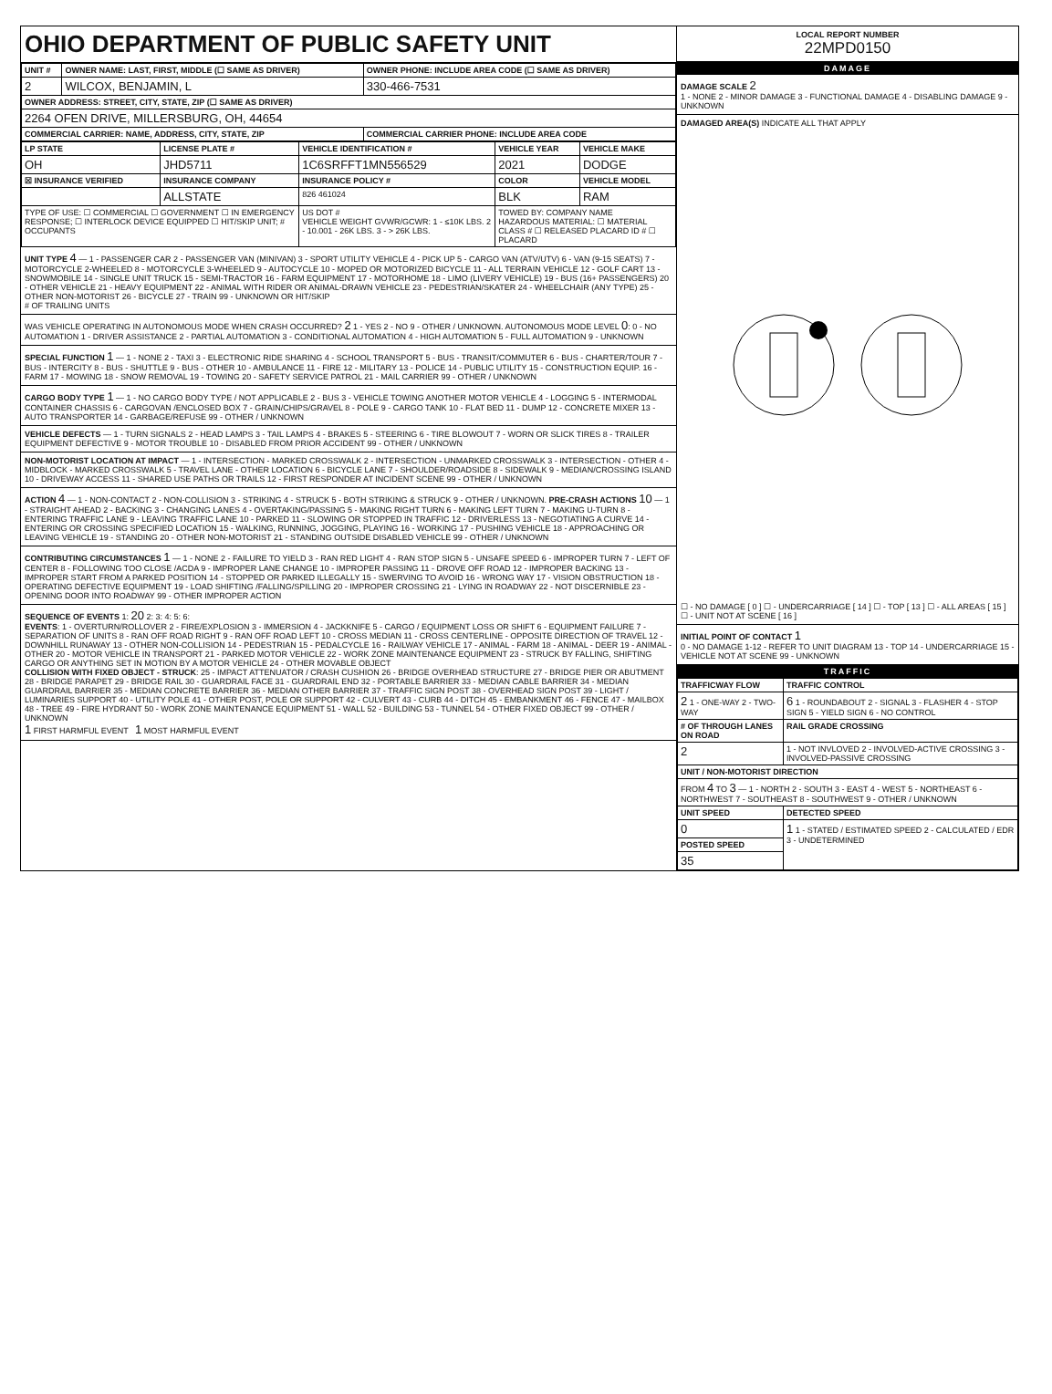OHIO DEPARTMENT OF PUBLIC SAFETY UNIT
| UNIT # | OWNER NAME: LAST, FIRST, MIDDLE (☐ SAME AS DRIVER) | OWNER PHONE: INCLUDE AREA CODE (☐ SAME AS DRIVER) |
| --- | --- | --- |
| 2 | WILCOX, BENJAMIN, L | 330-466-7531 |
| OWNER ADDRESS: STREET, CITY, STATE, ZIP (☐ SAME AS DRIVER) | | |
| 2264 OFEN DRIVE, MILLERSBURG, OH, 44654 | | |
| COMMERCIAL CARRIER: NAME, ADDRESS, CITY, STATE, ZIP | | COMMERCIAL CARRIER PHONE: INCLUDE AREA CODE |
| LP STATE | LICENSE PLATE # | VEHICLE IDENTIFICATION # | VEHICLE YEAR | VEHICLE MAKE |
| --- | --- | --- | --- | --- |
| OH | JHD5711 | 1C6SRFFT1MN556529 | 2021 | DODGE |
| ☒ INSURANCE VERIFIED | INSURANCE COMPANY | INSURANCE POLICY # | COLOR | VEHICLE MODEL |
| | ALLSTATE | 826 461024 | BLK | RAM |
| TYPE OF USE: ☐ COMMERCIAL ☐ GOVERNMENT ☐ IN EMERGENCY RESPONSE; ☐ INTERLOCK DEVICE EQUIPPED ☐ HIT/SKIP UNIT; # OCCUPANTS | | US DOT # VEHICLE WEIGHT GVWR/GCWR: 1 - ≤10K LBS. 2 - 10.001 - 26K LBS. 3 - > 26K LBS. | TOWED BY: COMPANY NAME HAZARDOUS MATERIAL: ☐ MATERIAL CLASS # ☐ RELEASED PLACARD ID # ☐ PLACARD | |
UNIT TYPE 4 — 1 - PASSENGER CAR 2 - PASSENGER VAN (MINIVAN) 3 - SPORT UTILITY VEHICLE 4 - PICK UP 5 - CARGO VAN (ATV/UTV) 6 - VAN (9-15 SEATS) 7 - MOTORCYCLE 2-WHEELED 8 - MOTORCYCLE 3-WHEELED 9 - AUTOCYCLE 10 - MOPED OR MOTORIZED BICYCLE 11 - ALL TERRAIN VEHICLE 12 - GOLF CART 13 - SNOWMOBILE 14 - SINGLE UNIT TRUCK 15 - SEMI-TRACTOR 16 - FARM EQUIPMENT 17 - MOTORHOME 18 - LIMO (LIVERY VEHICLE) 19 - BUS (16+ PASSENGERS) 20 - OTHER VEHICLE 21 - HEAVY EQUIPMENT 22 - ANIMAL WITH RIDER OR ANIMAL-DRAWN VEHICLE 23 - PEDESTRIAN/SKATER 24 - WHEELCHAIR (ANY TYPE) 25 - OTHER NON-MOTORIST 26 - BICYCLE 27 - TRAIN 99 - UNKNOWN OR HIT/SKIP
# OF TRAILING UNITS
WAS VEHICLE OPERATING IN AUTONOMOUS MODE WHEN CRASH OCCURRED? 2 1 - YES 2 - NO 9 - OTHER / UNKNOWN. AUTONOMOUS MODE LEVEL 0: 0 - NO AUTOMATION 1 - DRIVER ASSISTANCE 2 - PARTIAL AUTOMATION 3 - CONDITIONAL AUTOMATION 4 - HIGH AUTOMATION 5 - FULL AUTOMATION 9 - UNKNOWN
SPECIAL FUNCTION 1 — 1 - NONE 2 - TAXI 3 - ELECTRONIC RIDE SHARING 4 - SCHOOL TRANSPORT 5 - BUS - TRANSIT/COMMUTER 6 - BUS - CHARTER/TOUR 7 - BUS - INTERCITY 8 - BUS - SHUTTLE 9 - BUS - OTHER 10 - AMBULANCE 11 - FIRE 12 - MILITARY 13 - POLICE 14 - PUBLIC UTILITY 15 - CONSTRUCTION EQUIP. 16 - FARM 17 - MOWING 18 - SNOW REMOVAL 19 - TOWING 20 - SAFETY SERVICE PATROL 21 - MAIL CARRIER 99 - OTHER / UNKNOWN
CARGO BODY TYPE 1 — 1 - NO CARGO BODY TYPE / NOT APPLICABLE 2 - BUS 3 - VEHICLE TOWING ANOTHER MOTOR VEHICLE 4 - LOGGING 5 - INTERMODAL CONTAINER CHASSIS 6 - CARGOVAN /ENCLOSED BOX 7 - GRAIN/CHIPS/GRAVEL 8 - POLE 9 - CARGO TANK 10 - FLAT BED 11 - DUMP 12 - CONCRETE MIXER 13 - AUTO TRANSPORTER 14 - GARBAGE/REFUSE 99 - OTHER / UNKNOWN
VEHICLE DEFECTS — 1 - TURN SIGNALS 2 - HEAD LAMPS 3 - TAIL LAMPS 4 - BRAKES 5 - STEERING 6 - TIRE BLOWOUT 7 - WORN OR SLICK TIRES 8 - TRAILER EQUIPMENT DEFECTIVE 9 - MOTOR TROUBLE 10 - DISABLED FROM PRIOR ACCIDENT 99 - OTHER / UNKNOWN
NON-MOTORIST LOCATION AT IMPACT — 1 - INTERSECTION - MARKED CROSSWALK 2 - INTERSECTION - UNMARKED CROSSWALK 3 - INTERSECTION - OTHER 4 - MIDBLOCK - MARKED CROSSWALK 5 - TRAVEL LANE - OTHER LOCATION 6 - BICYCLE LANE 7 - SHOULDER/ROADSIDE 8 - SIDEWALK 9 - MEDIAN/CROSSING ISLAND 10 - DRIVEWAY ACCESS 11 - SHARED USE PATHS OR TRAILS 12 - FIRST RESPONDER AT INCIDENT SCENE 99 - OTHER / UNKNOWN
ACTION 4 — 1 - NON-CONTACT 2 - NON-COLLISION 3 - STRIKING 4 - STRUCK 5 - BOTH STRIKING & STRUCK 9 - OTHER / UNKNOWN. PRE-CRASH ACTIONS 10 — 1 - STRAIGHT AHEAD 2 - BACKING 3 - CHANGING LANES 4 - OVERTAKING/PASSING 5 - MAKING RIGHT TURN 6 - MAKING LEFT TURN 7 - MAKING U-TURN 8 - ENTERING TRAFFIC LANE 9 - LEAVING TRAFFIC LANE 10 - PARKED 11 - SLOWING OR STOPPED IN TRAFFIC 12 - DRIVERLESS 13 - NEGOTIATING A CURVE 14 - ENTERING OR CROSSING SPECIFIED LOCATION 15 - WALKING, RUNNING, JOGGING, PLAYING 16 - WORKING 17 - PUSHING VEHICLE 18 - APPROACHING OR LEAVING VEHICLE 19 - STANDING 20 - OTHER NON-MOTORIST 21 - STANDING OUTSIDE DISABLED VEHICLE 99 - OTHER / UNKNOWN
CONTRIBUTING CIRCUMSTANCES 1 — 1 - NONE 2 - FAILURE TO YIELD 3 - RAN RED LIGHT 4 - RAN STOP SIGN 5 - UNSAFE SPEED 6 - IMPROPER TURN 7 - LEFT OF CENTER 8 - FOLLOWING TOO CLOSE /ACDA 9 - IMPROPER LANE CHANGE 10 - IMPROPER PASSING 11 - DROVE OFF ROAD 12 - IMPROPER BACKING 13 - IMPROPER START FROM A PARKED POSITION 14 - STOPPED OR PARKED ILLEGALLY 15 - SWERVING TO AVOID 16 - WRONG WAY 17 - VISION OBSTRUCTION 18 - OPERATING DEFECTIVE EQUIPMENT 19 - LOAD SHIFTING /FALLING/SPILLING 20 - IMPROPER CROSSING 21 - LYING IN ROADWAY 22 - NOT DISCERNIBLE 23 - OPENING DOOR INTO ROADWAY 99 - OTHER IMPROPER ACTION
SEQUENCE OF EVENTS 1: 20 2: 3: 4: 5: 6:
EVENTS: 1 - OVERTURN/ROLLOVER 2 - FIRE/EXPLOSION 3 - IMMERSION 4 - JACKKNIFE 5 - CARGO / EQUIPMENT LOSS OR SHIFT 6 - EQUIPMENT FAILURE 7 - SEPARATION OF UNITS 8 - RAN OFF ROAD RIGHT 9 - RAN OFF ROAD LEFT 10 - CROSS MEDIAN 11 - CROSS CENTERLINE - OPPOSITE DIRECTION OF TRAVEL 12 - DOWNHILL RUNAWAY 13 - OTHER NON-COLLISION 14 - PEDESTRIAN 15 - PEDALCYCLE 16 - RAILWAY VEHICLE 17 - ANIMAL - FARM 18 - ANIMAL - DEER 19 - ANIMAL -OTHER 20 - MOTOR VEHICLE IN TRANSPORT 21 - PARKED MOTOR VEHICLE 22 - WORK ZONE MAINTENANCE EQUIPMENT 23 - STRUCK BY FALLING, SHIFTING CARGO OR ANYTHING SET IN MOTION BY A MOTOR VEHICLE 24 - OTHER MOVABLE OBJECT
COLLISION WITH FIXED OBJECT - STRUCK: 25 - IMPACT ATTENUATOR / CRASH CUSHION 26 - BRIDGE OVERHEAD STRUCTURE 27 - BRIDGE PIER OR ABUTMENT 28 - BRIDGE PARAPET 29 - BRIDGE RAIL 30 - GUARDRAIL FACE 31 - GUARDRAIL END 32 - PORTABLE BARRIER 33 - MEDIAN CABLE BARRIER 34 - MEDIAN GUARDRAIL BARRIER 35 - MEDIAN CONCRETE BARRIER 36 - MEDIAN OTHER BARRIER 37 - TRAFFIC SIGN POST 38 - OVERHEAD SIGN POST 39 - LIGHT / LUMINARIES SUPPORT 40 - UTILITY POLE 41 - OTHER POST, POLE OR SUPPORT 42 - CULVERT 43 - CURB 44 - DITCH 45 - EMBANKMENT 46 - FENCE 47 - MAILBOX 48 - TREE 49 - FIRE HYDRANT 50 - WORK ZONE MAINTENANCE EQUIPMENT 51 - WALL 52 - BUILDING 53 - TUNNEL 54 - OTHER FIXED OBJECT 99 - OTHER / UNKNOWN
1 FIRST HARMFUL EVENT 1 MOST HARMFUL EVENT
LOCAL REPORT NUMBER
22MPD0150
DAMAGE
DAMAGE SCALE 2
1 - NONE 2 - MINOR DAMAGE 3 - FUNCTIONAL DAMAGE 4 - DISABLING DAMAGE 9 - UNKNOWN
DAMAGED AREA(S) INDICATE ALL THAT APPLY
☐ - NO DAMAGE [ 0 ] ☐ - UNDERCARRIAGE [ 14 ] ☐ - TOP [ 13 ] ☐ - ALL AREAS [ 15 ] ☐ - UNIT NOT AT SCENE [ 16 ]
INITIAL POINT OF CONTACT 1
0 - NO DAMAGE 1-12 - REFER TO UNIT DIAGRAM 13 - TOP 14 - UNDERCARRIAGE 15 - VEHICLE NOT AT SCENE 99 - UNKNOWN
TRAFFIC
| TRAFFICWAY FLOW | TRAFFIC CONTROL |
| --- | --- |
| 2 1 - ONE-WAY 2 - TWO-WAY | 6 1 - ROUNDABOUT 2 - SIGNAL 3 - FLASHER 4 - STOP SIGN 5 - YIELD SIGN 6 - NO CONTROL |
| # OF THROUGH LANES ON ROAD | RAIL GRADE CROSSING |
| 2 | 1 - NOT INVLOVED 2 - INVOLVED-ACTIVE CROSSING 3 - INVOLVED-PASSIVE CROSSING |
| UNIT / NON-MOTORIST DIRECTION | |
| FROM 4 TO 3 — 1 - NORTH 2 - SOUTH 3 - EAST 4 - WEST 5 - NORTHEAST 6 - NORTHWEST 7 - SOUTHEAST 8 - SOUTHWEST 9 - OTHER / UNKNOWN | |
| UNIT SPEED | DETECTED SPEED |
| 0 | 1 1 - STATED / ESTIMATED SPEED 2 - CALCULATED / EDR 3 - UNDETERMINED |
| POSTED SPEED | |
| 35 | |